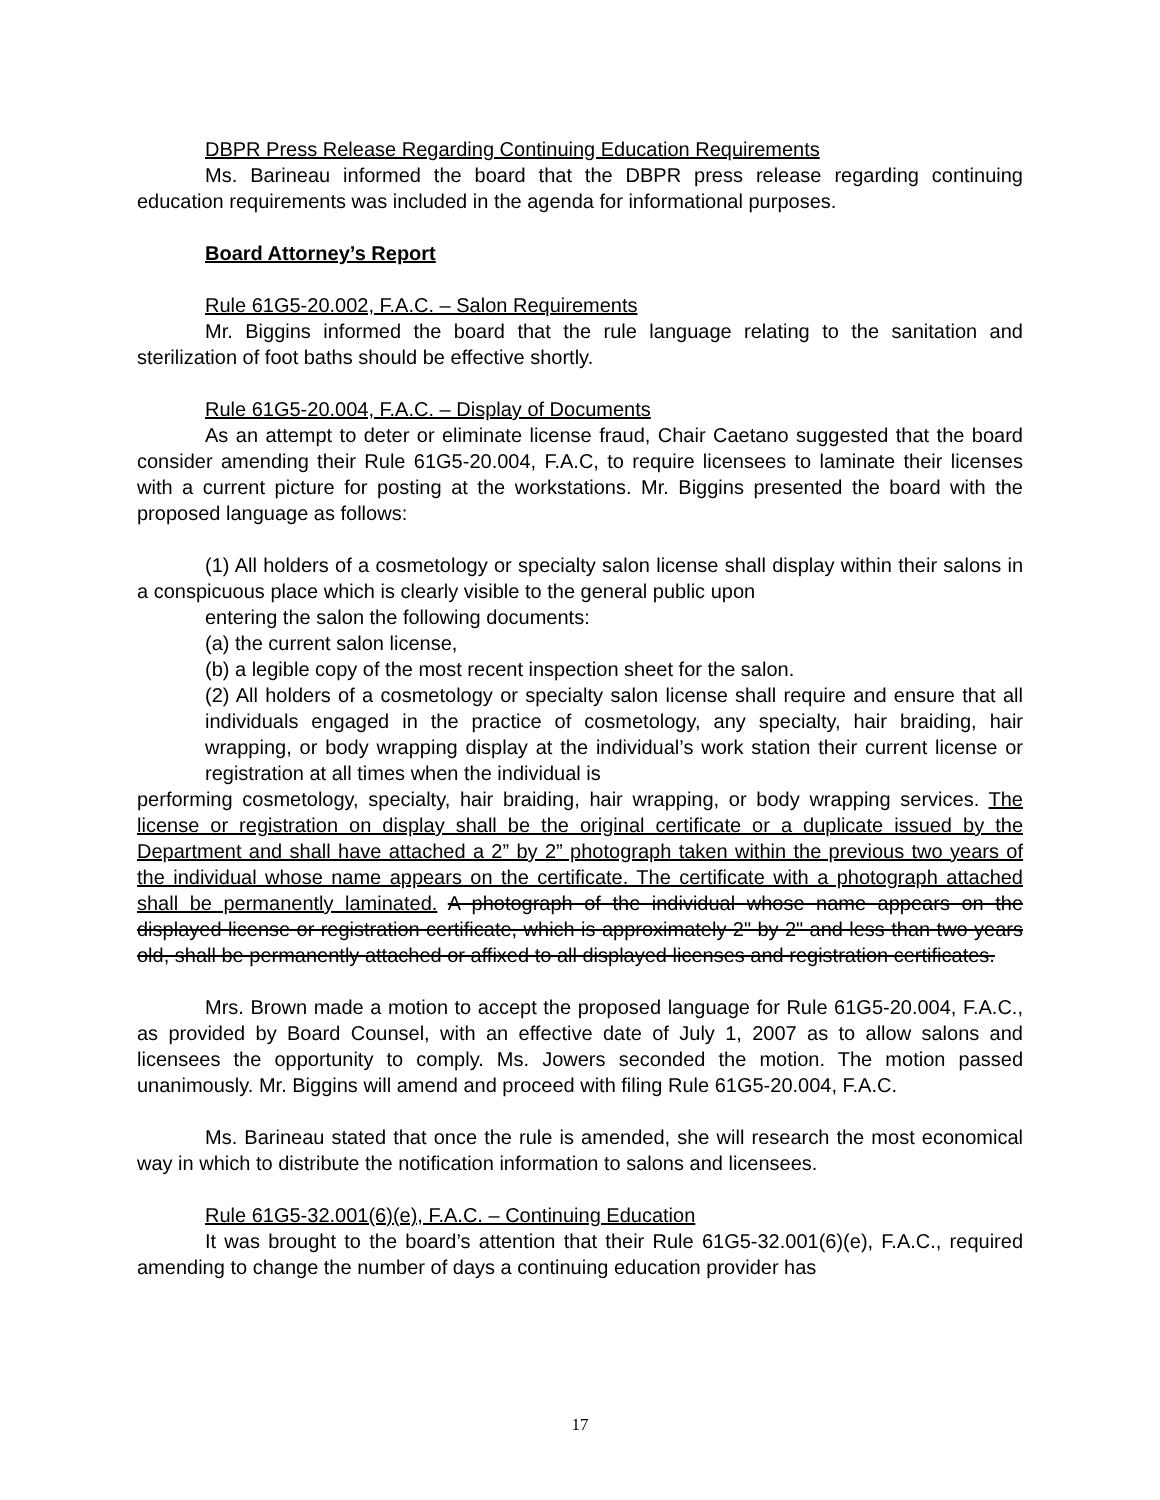DBPR Press Release Regarding Continuing Education Requirements
Ms. Barineau informed the board that the DBPR press release regarding continuing education requirements was included in the agenda for informational purposes.
Board Attorney’s Report
Rule 61G5-20.002, F.A.C. – Salon Requirements
Mr. Biggins informed the board that the rule language relating to the sanitation and sterilization of foot baths should be effective shortly.
Rule 61G5-20.004, F.A.C. – Display of Documents
As an attempt to deter or eliminate license fraud, Chair Caetano suggested that the board consider amending their Rule 61G5-20.004, F.A.C, to require licensees to laminate their licenses with a current picture for posting at the workstations. Mr. Biggins presented the board with the proposed language as follows:
(1) All holders of a cosmetology or specialty salon license shall display within their salons in a conspicuous place which is clearly visible to the general public upon
entering the salon the following documents:
(a) the current salon license,
(b) a legible copy of the most recent inspection sheet for the salon.
(2) All holders of a cosmetology or specialty salon license shall require and ensure that all individuals engaged in the practice of cosmetology, any specialty, hair braiding, hair wrapping, or body wrapping display at the individual’s work station their current license or registration at all times when the individual is
performing cosmetology, specialty, hair braiding, hair wrapping, or body wrapping services. The license or registration on display shall be the original certificate or a duplicate issued by the Department and shall have attached a 2” by 2” photograph taken within the previous two years of the individual whose name appears on the certificate. The certificate with a photograph attached shall be permanently laminated. A photograph of the individual whose name appears on the displayed license or registration certificate, which is approximately 2" by 2" and less than two years old, shall be permanently attached or affixed to all displayed licenses and registration certificates.
Mrs. Brown made a motion to accept the proposed language for Rule 61G5-20.004, F.A.C., as provided by Board Counsel, with an effective date of July 1, 2007 as to allow salons and licensees the opportunity to comply. Ms. Jowers seconded the motion. The motion passed unanimously. Mr. Biggins will amend and proceed with filing Rule 61G5-20.004, F.A.C.
Ms. Barineau stated that once the rule is amended, she will research the most economical way in which to distribute the notification information to salons and licensees.
Rule 61G5-32.001(6)(e), F.A.C. – Continuing Education
It was brought to the board’s attention that their Rule 61G5-32.001(6)(e), F.A.C., required amending to change the number of days a continuing education provider has
17